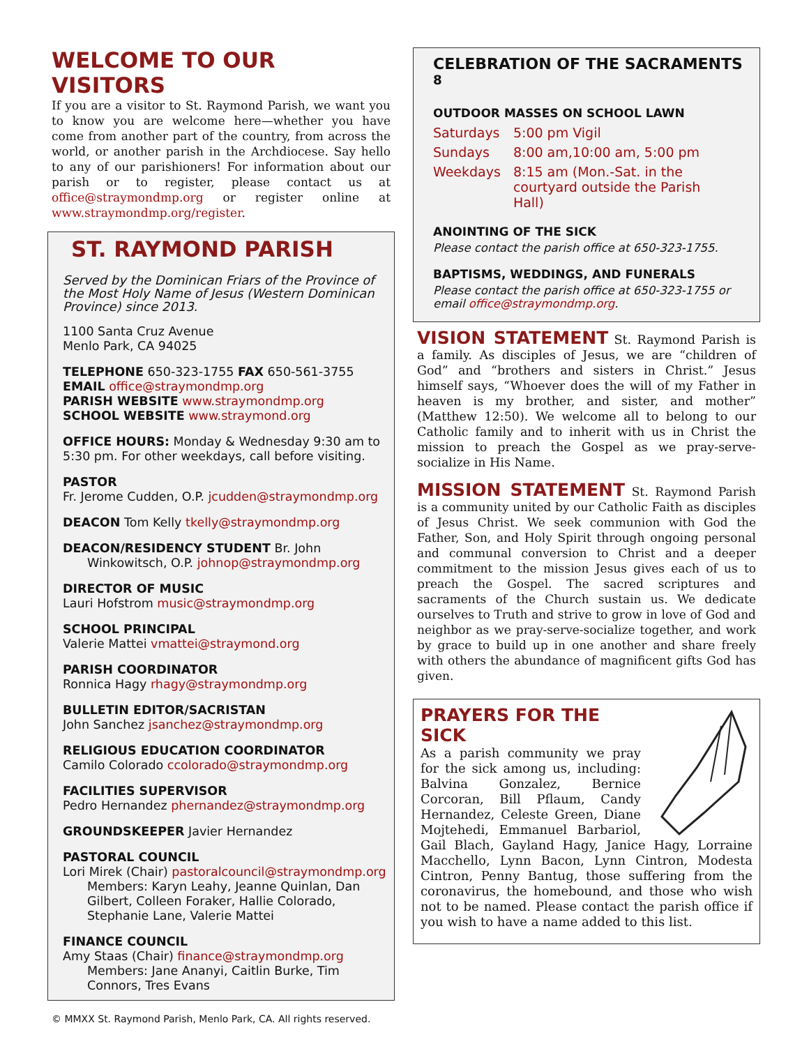WELCOME TO OUR VISITORS
If you are a visitor to St. Raymond Parish, we want you to know you are welcome here—whether you have come from another part of the country, from across the world, or another parish in the Archdiocese. Say hello to any of our parishioners! For information about our parish or to register, please contact us at office@straymondmp.org or register online at www.straymondmp.org/register.
ST. RAYMOND PARISH
Served by the Dominican Friars of the Province of the Most Holy Name of Jesus (Western Dominican Province) since 2013.
1100 Santa Cruz Avenue
Menlo Park, CA 94025
TELEPHONE 650-323-1755 FAX 650-561-3755
EMAIL office@straymondmp.org
PARISH WEBSITE www.straymondmp.org
SCHOOL WEBSITE www.straymond.org
OFFICE HOURS: Monday & Wednesday 9:30 am to 5:30 pm. For other weekdays, call before visiting.
PASTOR
Fr. Jerome Cudden, O.P. jcudden@straymondmp.org
DEACON Tom Kelly tkelly@straymondmp.org
DEACON/RESIDENCY STUDENT Br. John
Winkowitsch, O.P. johnop@straymondmp.org
DIRECTOR OF MUSIC
Lauri Hofstrom music@straymondmp.org
SCHOOL PRINCIPAL
Valerie Mattei vmattei@straymond.org
PARISH COORDINATOR
Ronnica Hagy rhagy@straymondmp.org
BULLETIN EDITOR/SACRISTAN
John Sanchez jsanchez@straymondmp.org
RELIGIOUS EDUCATION COORDINATOR
Camilo Colorado ccolorado@straymondmp.org
FACILITIES SUPERVISOR
Pedro Hernandez phernandez@straymondmp.org
GROUNDSKEEPER Javier Hernandez
PASTORAL COUNCIL
Lori Mirek (Chair) pastoralcouncil@straymondmp.org
Members: Karyn Leahy, Jeanne Quinlan, Dan Gilbert, Colleen Foraker, Hallie Colorado, Stephanie Lane, Valerie Mattei
FINANCE COUNCIL
Amy Staas (Chair) finance@straymondmp.org
Members: Jane Ananyi, Caitlin Burke, Tim Connors, Tres Evans
© MMXX St. Raymond Parish, Menlo Park, CA. All rights reserved.
CELEBRATION OF THE SACRAMENTS <sup>8</sup>
OUTDOOR MASSES ON SCHOOL LAWN
| Saturdays | 5:00 pm Vigil |
| Sundays | 8:00 am,10:00 am, 5:00 pm |
| Weekdays | 8:15 am (Mon.-Sat. in the courtyard outside the Parish Hall) |
ANOINTING OF THE SICK
Please contact the parish office at 650-323-1755.
BAPTISMS, WEDDINGS, AND FUNERALS
Please contact the parish office at 650-323-1755 or email office@straymondmp.org.
VISION STATEMENT St. Raymond Parish is a family. As disciples of Jesus, we are “children of God” and “brothers and sisters in Christ.” Jesus himself says, “Whoever does the will of my Father in heaven is my brother, and sister, and mother” (Matthew 12:50). We welcome all to belong to our Catholic family and to inherit with us in Christ the mission to preach the Gospel as we pray-serve-socialize in His Name.
MISSION STATEMENT St. Raymond Parish is a community united by our Catholic Faith as disciples of Jesus Christ. We seek communion with God the Father, Son, and Holy Spirit through ongoing personal and communal conversion to Christ and a deeper commitment to the mission Jesus gives each of us to preach the Gospel. The sacred scriptures and sacraments of the Church sustain us. We dedicate ourselves to Truth and strive to grow in love of God and neighbor as we pray-serve-socialize together, and work by grace to build up in one another and share freely with others the abundance of magnificent gifts God has given.
PRAYERS FOR THE SICK
As a parish community we pray for the sick among us, including: Balvina Gonzalez, Bernice Corcoran, Bill Pflaum, Candy Hernandez, Celeste Green, Diane Mojtehedi, Emmanuel Barbariol, Gail Blach, Gayland Hagy, Janice Hagy, Lorraine Macchello, Lynn Bacon, Lynn Cintron, Modesta Cintron, Penny Bantug, those suffering from the coronavirus, the homebound, and those who wish not to be named. Please contact the parish office if you wish to have a name added to this list.